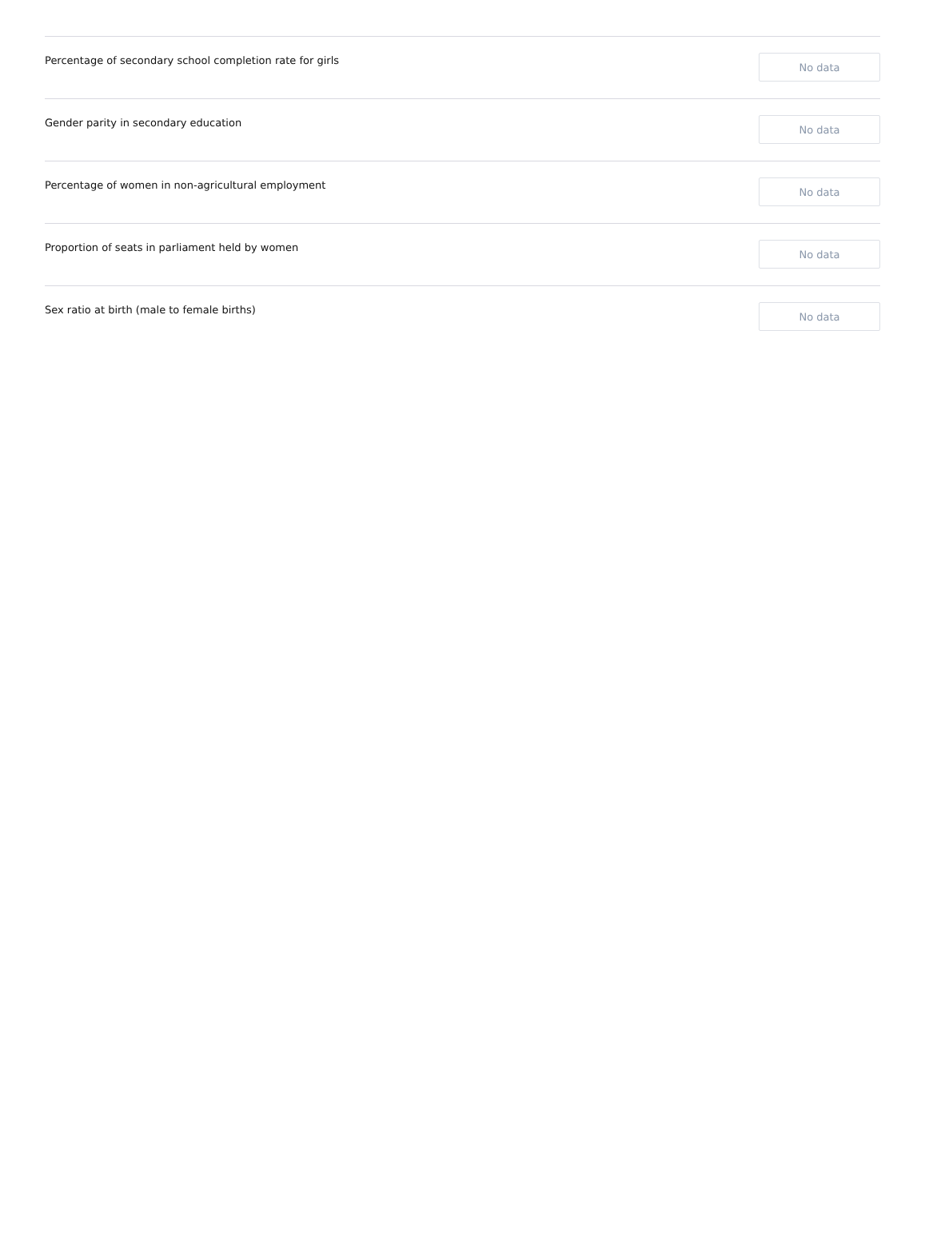Percentage of secondary school completion rate for girls
No data
Gender parity in secondary education
No data
Percentage of women in non-agricultural employment
No data
Proportion of seats in parliament held by women
No data
Sex ratio at birth (male to female births)
No data